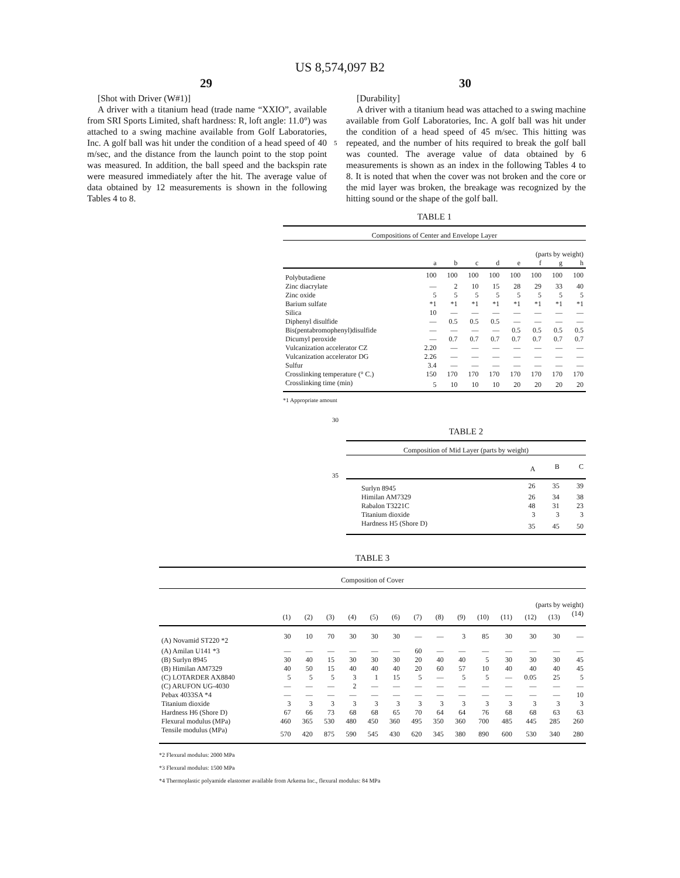US 8,574,097 B2
29 30
[Shot with Driver (W#1)]
A driver with a titanium head (trade name “XXIO”, available from SRI Sports Limited, shaft hardness: R, loft angle: 11.0°) was attached to a swing machine available from Golf Laboratories, Inc. A golf ball was hit under the condition of a head speed of 40 m/sec, and the distance from the launch point to the stop point was measured. In addition, the ball speed and the backspin rate were measured immediately after the hit. The average value of data obtained by 12 measurements is shown in the following Tables 4 to 8.
5
[Durability]
A driver with a titanium head was attached to a swing machine available from Golf Laboratories, Inc. A golf ball was hit under the condition of a head speed of 45 m/sec. This hitting was repeated, and the number of hits required to break the golf ball was counted. The average value of data obtained by 6 measurements is shown as an index in the following Tables 4 to 8. It is noted that when the cover was not broken and the core or the mid layer was broken, the breakage was recognized by the hitting sound or the shape of the golf ball.
TABLE 1
| Compositions of Center and Envelope Layer | | | | | | | | |
| --- | --- | --- | --- | --- | --- | --- | --- | --- |
| | (parts by weight) | | | | | | | |
| | a | b | c | d | e | f | g | h |
| Polybutadiene | 100 | 100 | 100 | 100 | 100 | 100 | 100 | 100 |
| Zinc diacrylate | — | 2 | 10 | 15 | 28 | 29 | 33 | 40 |
| Zinc oxide | 5 | 5 | 5 | 5 | 5 | 5 | 5 | 5 |
| Barium sulfate | *1 | *1 | *1 | *1 | *1 | *1 | *1 | *1 |
| Silica | 10 | — | — | — | — | — | — | — |
| Diphenyl disulfide | — | 0.5 | 0.5 | 0.5 | — | — | — | — |
| Bis(pentabromophenyl)disulfide | — | — | — | — | 0.5 | 0.5 | 0.5 | 0.5 |
| Dicumyl peroxide | — | 0.7 | 0.7 | 0.7 | 0.7 | 0.7 | 0.7 | 0.7 |
| Vulcanization accelerator CZ | 2.20 | — | — | — | — | — | — | — |
| Vulcanization accelerator DG | 2.26 | — | — | — | — | — | — | — |
| Sulfur | 3.4 | — | — | — | — | — | — | — |
| Crosslinking temperature (° C.) | 150 | 170 | 170 | 170 | 170 | 170 | 170 | 170 |
| Crosslinking time (min) | 5 | 10 | 10 | 10 | 20 | 20 | 20 | 20 |
*1 Appropriate amount
30
35
TABLE 2
| Composition of Mid Layer (parts by weight) | | | |
| --- | --- | --- | --- |
| | A | B | C |
| Surlyn 8945 | 26 | 35 | 39 |
| Himilan AM7329 | 26 | 34 | 38 |
| Rabalon T3221C | 48 | 31 | 23 |
| Titanium dioxide | 3 | 3 | 3 |
| Hardness H5 (Shore D) | 35 | 45 | 50 |
TABLE 3
| Composition of Cover | | | | | | | | | | | | | | |
| --- | --- | --- | --- | --- | --- | --- | --- | --- | --- | --- | --- | --- | --- | --- |
| | (parts by weight) | | | | | | | | | | | | | |
| | (1) | (2) | (3) | (4) | (5) | (6) | (7) | (8) | (9) | (10) | (11) | (12) | (13) | (14) |
| (A) Novamid ST220 *2 | 30 | 10 | 70 | 30 | 30 | 30 | — | — | 3 | 85 | 30 | 30 | 30 | — |
| (A) Amilan U141 *3 | — | — | — | — | — | — | 60 | — | — | — | — | — | — | — |
| (B) Surlyn 8945 | 30 | 40 | 15 | 30 | 30 | 30 | 20 | 40 | 40 | 5 | 30 | 30 | 30 | 45 |
| (B) Himilan AM7329 | 40 | 50 | 15 | 40 | 40 | 40 | 20 | 60 | 57 | 10 | 40 | 40 | 40 | 45 |
| (C) LOTARDER AX8840 | 5 | 5 | 5 | 3 | 1 | 15 | 5 | — | 5 | 5 | — | 0.05 | 25 | 5 |
| (C) ARUFON UG-4030 | — | — | — | 2 | — | — | — | — | — | — | — | — | — | — |
| Pebax 4033SA *4 | — | — | — | — | — | — | — | — | — | — | — | — | — | 10 |
| Titanium dioxide | 3 | 3 | 3 | 3 | 3 | 3 | 3 | 3 | 3 | 3 | 3 | 3 | 3 | 3 |
| Hardness H6 (Shore D) | 67 | 66 | 73 | 68 | 68 | 65 | 70 | 64 | 64 | 76 | 68 | 68 | 63 | 63 |
| Flexural modulus (MPa) | 460 | 365 | 530 | 480 | 450 | 360 | 495 | 350 | 360 | 700 | 485 | 445 | 285 | 260 |
| Tensile modulus (MPa) | 570 | 420 | 875 | 590 | 545 | 430 | 620 | 345 | 380 | 890 | 600 | 530 | 340 | 280 |
*2 Flexural modulus: 2000 MPa
*3 Flexural modulus: 1500 MPa
*4 Thermoplastic polyamide elastomer available from Arkema Inc., flexural modulus: 84 MPa